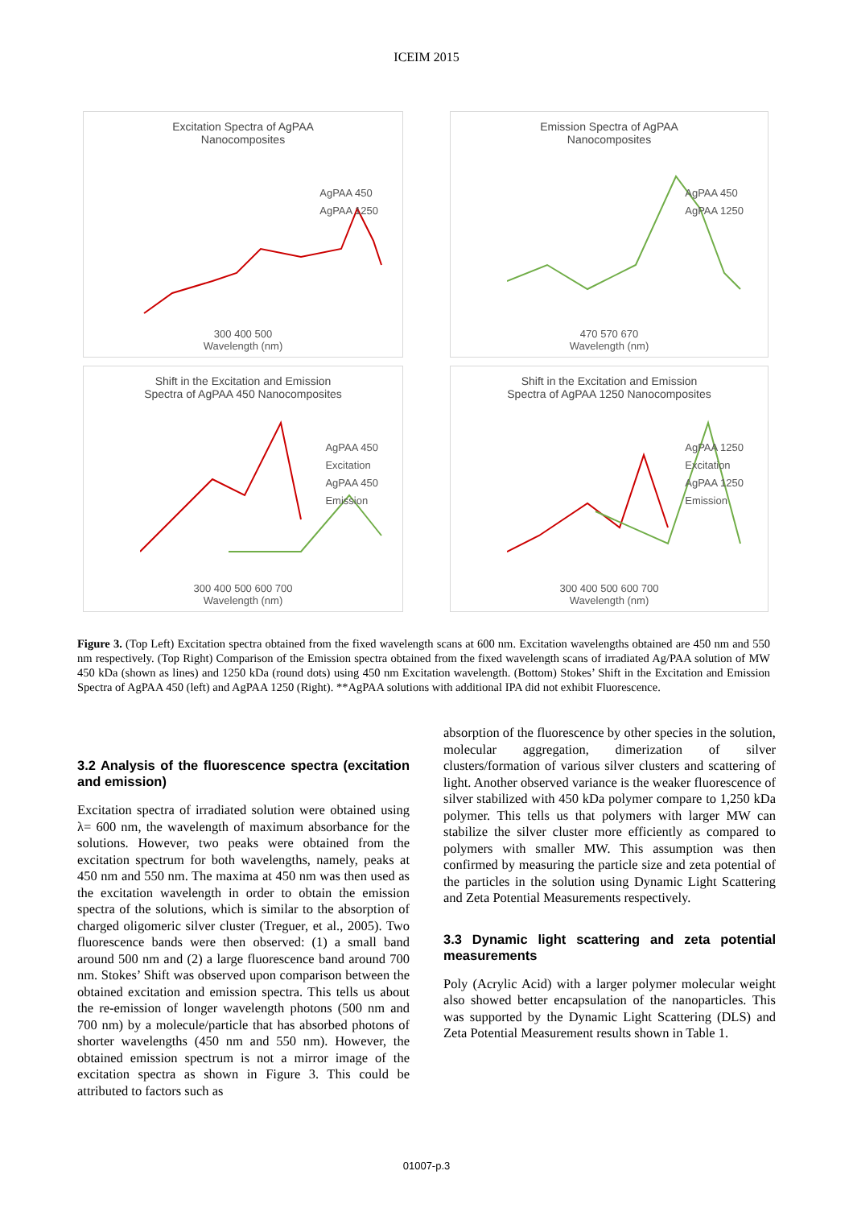ICEIM 2015
Excitation Spectra of AgPAA
Nanocomposites
AgPAA 450
AgPAA 1250
300 400 500
Wavelength (nm)
Emission Spectra of AgPAA
Nanocomposites
AgPAA 450
AgPAA 1250
470 570 670
Wavelength (nm)
Shift in the Excitation and Emission
Spectra of AgPAA 450 Nanocomposites
AgPAA 450
Excitation
AgPAA 450
Emission
300 400 500 600 700
Wavelength (nm)
Shift in the Excitation and Emission
Spectra of AgPAA 1250 Nanocomposites
AgPAA 1250
Excitation
AgPAA 1250
Emission
300 400 500 600 700
Wavelength (nm)
Figure 3. (Top Left) Excitation spectra obtained from the fixed wavelength scans at 600 nm. Excitation wavelengths obtained are 450 nm and 550 nm respectively. (Top Right) Comparison of the Emission spectra obtained from the fixed wavelength scans of irradiated Ag/PAA solution of MW 450 kDa (shown as lines) and 1250 kDa (round dots) using 450 nm Excitation wavelength. (Bottom) Stokes’ Shift in the Excitation and Emission Spectra of AgPAA 450 (left) and AgPAA 1250 (Right). **AgPAA solutions with additional IPA did not exhibit Fluorescence.
3.2 Analysis of the fluorescence spectra (excitation and emission)
Excitation spectra of irradiated solution were obtained using λ= 600 nm, the wavelength of maximum absorbance for the solutions. However, two peaks were obtained from the excitation spectrum for both wavelengths, namely, peaks at 450 nm and 550 nm. The maxima at 450 nm was then used as the excitation wavelength in order to obtain the emission spectra of the solutions, which is similar to the absorption of charged oligomeric silver cluster (Treguer, et al., 2005). Two fluorescence bands were then observed: (1) a small band around 500 nm and (2) a large fluorescence band around 700 nm. Stokes’ Shift was observed upon comparison between the obtained excitation and emission spectra. This tells us about the re-emission of longer wavelength photons (500 nm and 700 nm) by a molecule/particle that has absorbed photons of shorter wavelengths (450 nm and 550 nm). However, the obtained emission spectrum is not a mirror image of the excitation spectra as shown in Figure 3. This could be attributed to factors such as
absorption of the fluorescence by other species in the solution, molecular aggregation, dimerization of silver clusters/formation of various silver clusters and scattering of light. Another observed variance is the weaker fluorescence of silver stabilized with 450 kDa polymer compare to 1,250 kDa polymer. This tells us that polymers with larger MW can stabilize the silver cluster more efficiently as compared to polymers with smaller MW. This assumption was then confirmed by measuring the particle size and zeta potential of the particles in the solution using Dynamic Light Scattering and Zeta Potential Measurements respectively.
3.3 Dynamic light scattering and zeta potential measurements
Poly (Acrylic Acid) with a larger polymer molecular weight also showed better encapsulation of the nanoparticles. This was supported by the Dynamic Light Scattering (DLS) and Zeta Potential Measurement results shown in Table 1.
01007-p.3